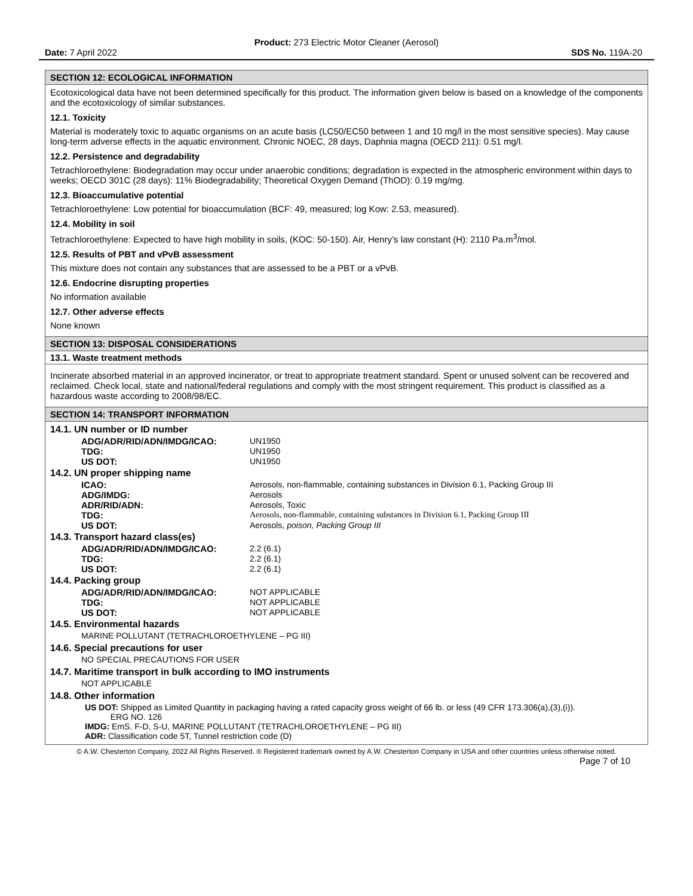Product: 273 Electric Motor Cleaner (Aerosol)
Date: 7 April 2022 SDS No. 119A-20
SECTION 12: ECOLOGICAL INFORMATION
Ecotoxicological data have not been determined specifically for this product. The information given below is based on a knowledge of the components and the ecotoxicology of similar substances.
12.1. Toxicity
Material is moderately toxic to aquatic organisms on an acute basis (LC50/EC50 between 1 and 10 mg/l in the most sensitive species). May cause long-term adverse effects in the aquatic environment. Chronic NOEC, 28 days, Daphnia magna (OECD 211): 0.51 mg/l.
12.2. Persistence and degradability
Tetrachloroethylene: Biodegradation may occur under anaerobic conditions; degradation is expected in the atmospheric environment within days to weeks; OECD 301C (28 days): 11% Biodegradability; Theoretical Oxygen Demand (ThOD): 0.19 mg/mg.
12.3. Bioaccumulative potential
Tetrachloroethylene: Low potential for bioaccumulation (BCF: 49, measured; log Kow: 2.53, measured).
12.4. Mobility in soil
Tetrachloroethylene: Expected to have high mobility in soils, (KOC: 50-150). Air, Henry’s law constant (H): 2110 Pa.m<sup>3</sup>/mol.
12.5. Results of PBT and vPvB assessment
This mixture does not contain any substances that are assessed to be a PBT or a vPvB.
12.6. Endocrine disrupting properties
No information available
12.7. Other adverse effects
None known
SECTION 13: DISPOSAL CONSIDERATIONS
13.1. Waste treatment methods
Incinerate absorbed material in an approved incinerator, or treat to appropriate treatment standard. Spent or unused solvent can be recovered and reclaimed. Check local, state and national/federal regulations and comply with the most stringent requirement. This product is classified as a hazardous waste according to 2008/98/EC.
SECTION 14: TRANSPORT INFORMATION
14.1. UN number or ID number
| ADG/ADR/RID/ADN/IMDG/ICAO: | UN1950 |
| TDG: | UN1950 |
| US DOT: | UN1950 |
14.2. UN proper shipping name
| ICAO: | Aerosols, non-flammable, containing substances in Division 6.1, Packing Group III |
| ADG/IMDG: | Aerosols |
| ADR/RID/ADN: | Aerosols, Toxic |
| TDG: | Aerosols, non-flammable, containing substances in Division 6.1, Packing Group III |
| US DOT: | Aerosols, poison, Packing Group III |
14.3. Transport hazard class(es)
| ADG/ADR/RID/ADN/IMDG/ICAO: | 2.2 (6.1) |
| TDG: | 2.2 (6.1) |
| US DOT: | 2.2 (6.1) |
14.4. Packing group
| ADG/ADR/RID/ADN/IMDG/ICAO: | NOT APPLICABLE |
| TDG: | NOT APPLICABLE |
| US DOT: | NOT APPLICABLE |
14.5. Environmental hazards
MARINE POLLUTANT (TETRACHLOROETHYLENE – PG III)
14.6. Special precautions for user
NO SPECIAL PRECAUTIONS FOR USER
14.7. Maritime transport in bulk according to IMO instruments
NOT APPLICABLE
14.8. Other information
US DOT: Shipped as Limited Quantity in packaging having a rated capacity gross weight of 66 lb. or less (49 CFR 173.306(a),(3),(i)).
ERG NO. 126
IMDG: EmS. F-D, S-U, MARINE POLLUTANT (TETRACHLOROETHYLENE – PG III)
ADR: Classification code 5T, Tunnel restriction code (D)
© A.W. Chesterton Company, 2022 All Rights Reserved. ® Registered trademark owned by A.W. Chesterton Company in USA and other countries unless otherwise noted.
Page 7 of 10